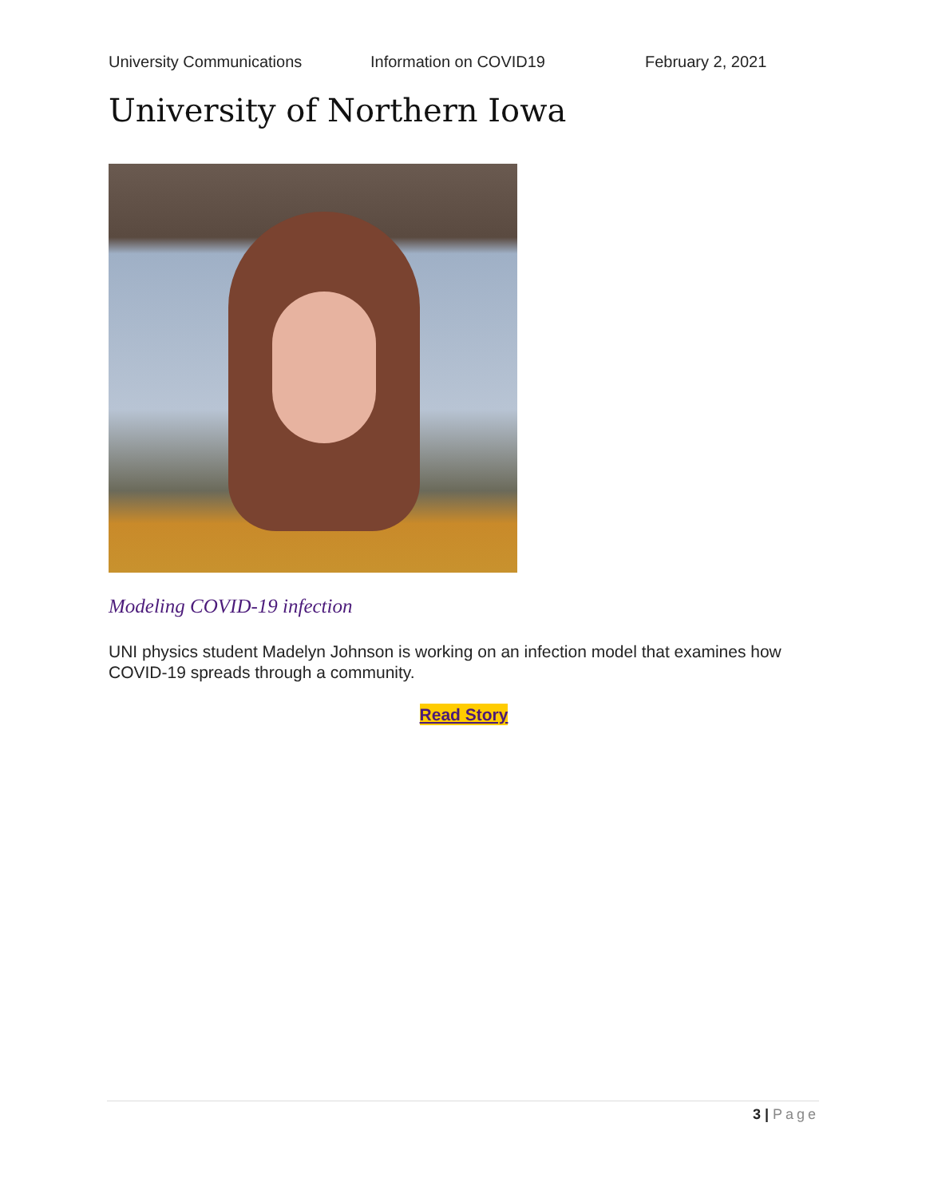University Communications Information on COVID19 February 2, 2021
University of Northern Iowa
Modeling COVID-19 infection
UNI physics student Madelyn Johnson is working on an infection model that examines how COVID-19 spreads through a community.
Read Story
3 | Page